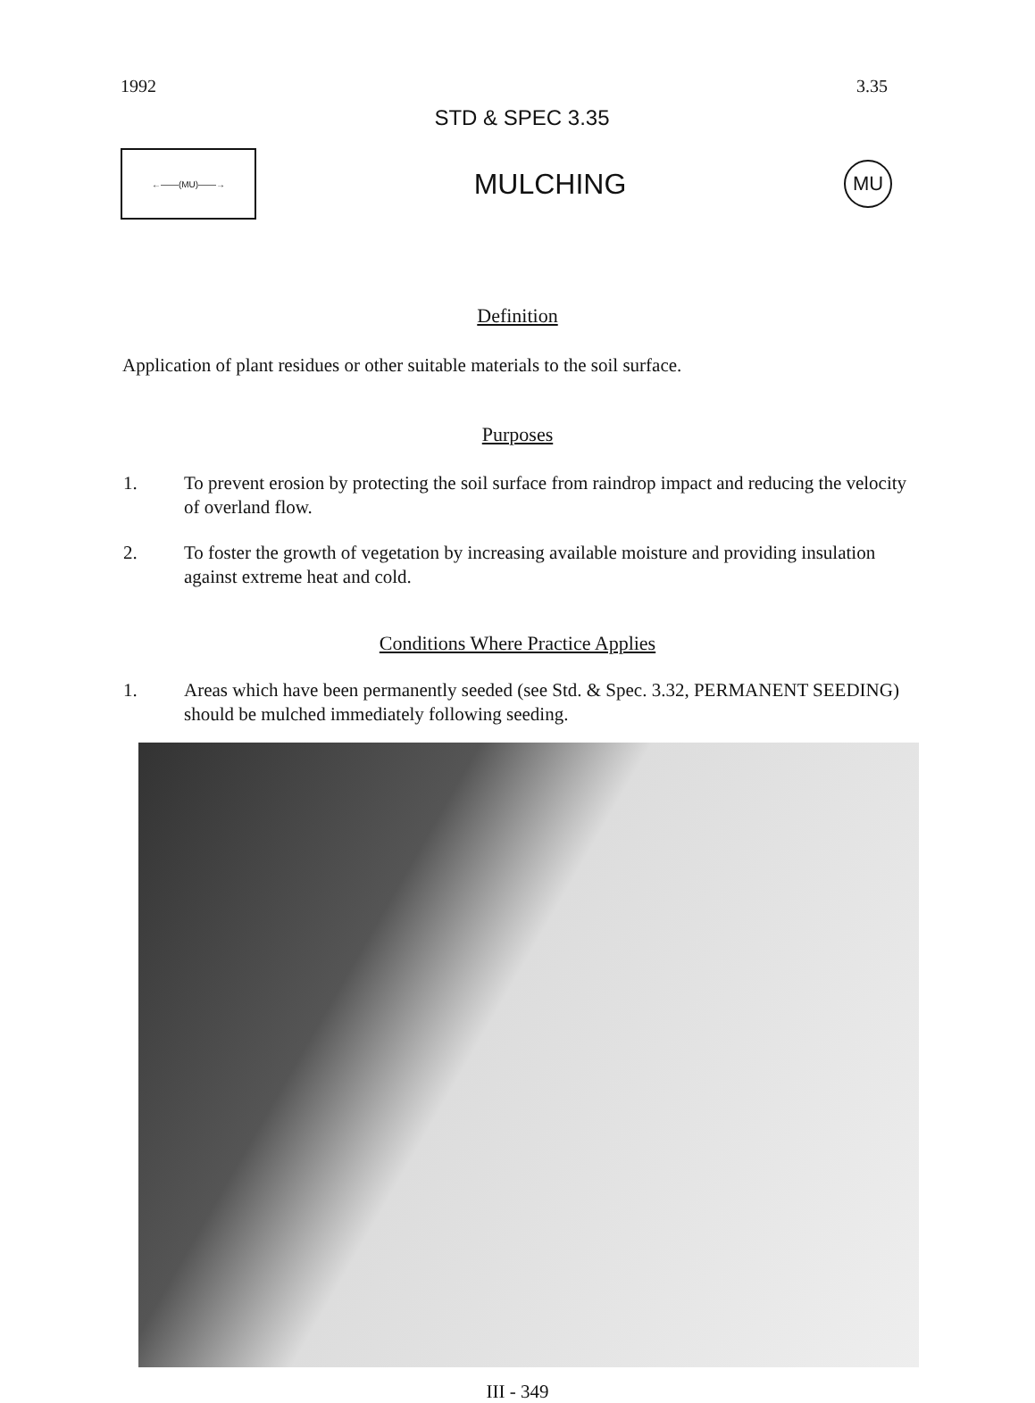1992 3.35
STD & SPEC 3.35
←——(MU)——→
MULCHING
MU
Definition
Application of plant residues or other suitable materials to the soil surface.
Purposes
1. To prevent erosion by protecting the soil surface from raindrop impact and reducing the velocity of overland flow.
2. To foster the growth of vegetation by increasing available moisture and providing insulation against extreme heat and cold.
Conditions Where Practice Applies
1. Areas which have been permanently seeded (see Std. & Spec. 3.32, PERMANENT SEEDING) should be mulched immediately following seeding.
III - 349